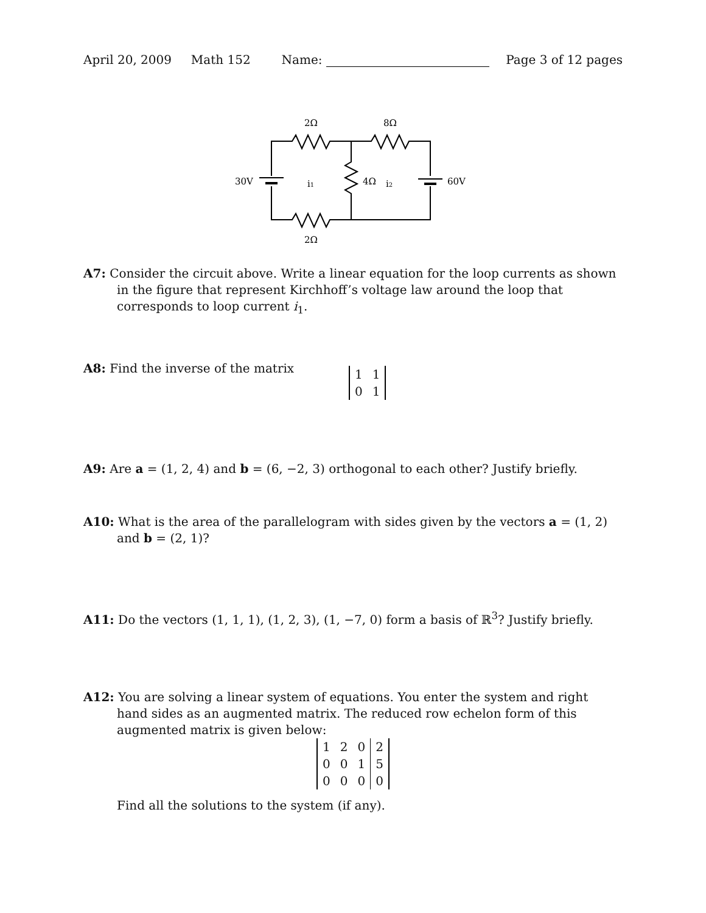April 20, 2009 Math 152 Name:
Page 3 of 12 pages
2Ω
8Ω
2Ω
30V
60V
i1
4Ω
i2
A7: Consider the circuit above. Write a linear equation for the loop currents as shown in the figure that represent Kirchhoff’s voltage law around the loop that corresponds to loop current i<sub>1</sub>.
A8: Find the inverse of the matrix
| 1 | 1 |
| 0 | 1 |
A9: Are a = (1, 2, 4) and b = (6, −2, 3) orthogonal to each other? Justify briefly.
A10: What is the area of the parallelogram with sides given by the vectors a = (1, 2) and b = (2, 1)?
A11: Do the vectors (1, 1, 1), (1, 2, 3), (1, −7, 0) form a basis of ℝ<sup>3</sup>? Justify briefly.
A12: You are solving a linear system of equations. You enter the system and right hand sides as an augmented matrix. The reduced row echelon form of this augmented matrix is given below:
| 1 | 2 | 0 | 2 |
| 0 | 0 | 1 | 5 |
| 0 | 0 | 0 | 0 |
Find all the solutions to the system (if any).